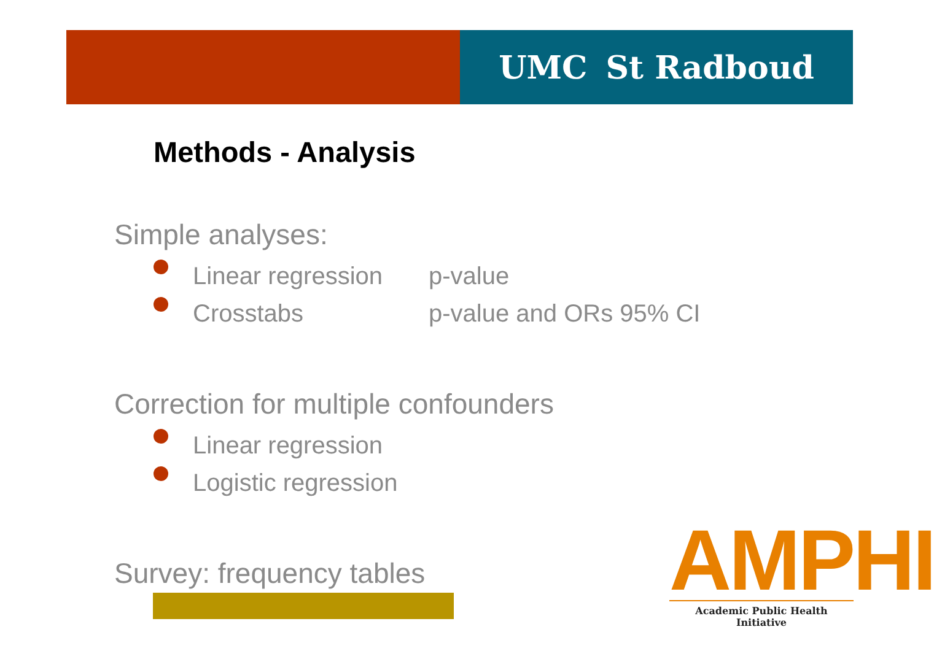UMC St Radboud
Methods - Analysis
Simple analyses:
Linear regression p-value
Crosstabs p-value and ORs 95% CI
Correction for multiple confounders
Linear regression
Logistic regression
Survey: frequency tables
AMPHI
Academic Public Health Initiative